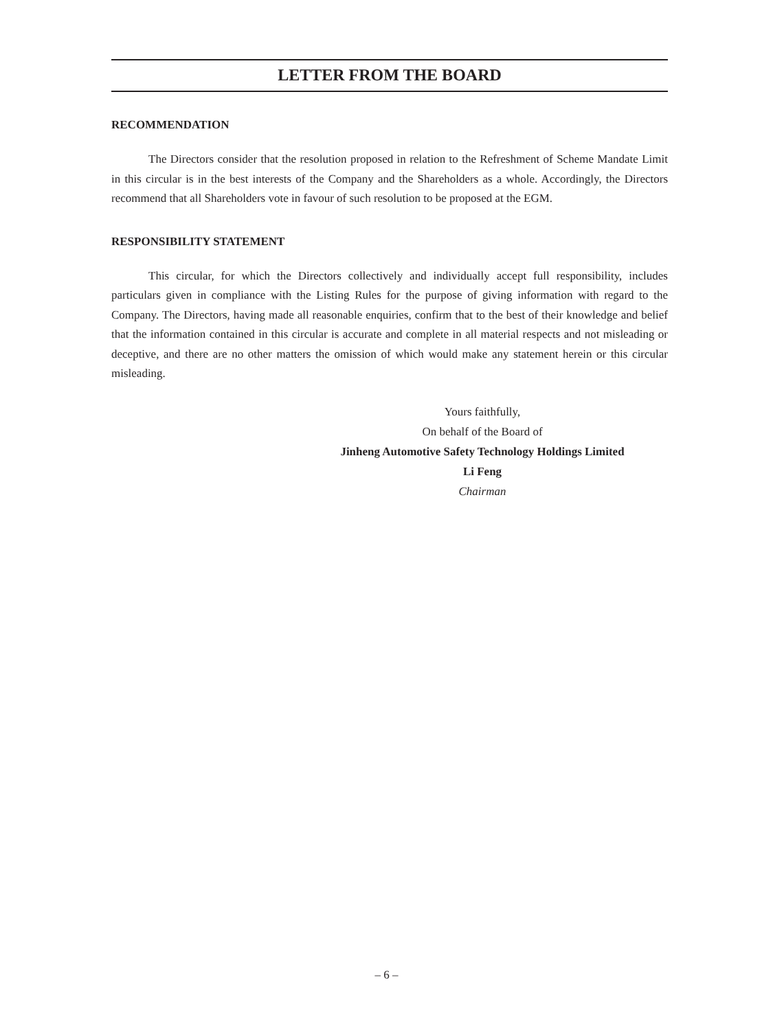LETTER FROM THE BOARD
RECOMMENDATION
The Directors consider that the resolution proposed in relation to the Refreshment of Scheme Mandate Limit in this circular is in the best interests of the Company and the Shareholders as a whole. Accordingly, the Directors recommend that all Shareholders vote in favour of such resolution to be proposed at the EGM.
RESPONSIBILITY STATEMENT
This circular, for which the Directors collectively and individually accept full responsibility, includes particulars given in compliance with the Listing Rules for the purpose of giving information with regard to the Company. The Directors, having made all reasonable enquiries, confirm that to the best of their knowledge and belief that the information contained in this circular is accurate and complete in all material respects and not misleading or deceptive, and there are no other matters the omission of which would make any statement herein or this circular misleading.
Yours faithfully,
On behalf of the Board of
Jinheng Automotive Safety Technology Holdings Limited
Li Feng
Chairman
– 6 –